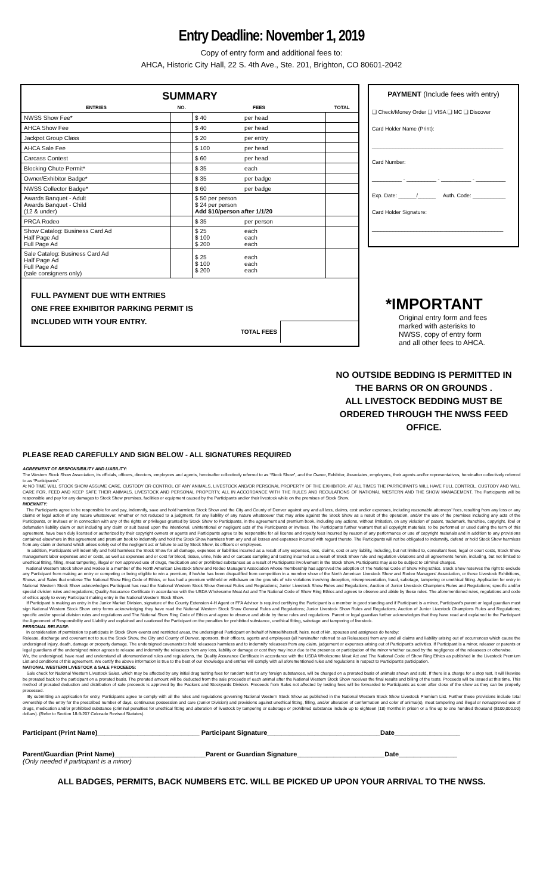Entry Deadline: November 1, 2019
Copy of entry form and additional fees to:
AHCA, Historic City Hall, 22 S. 4th Ave., Ste. 201, Brighton, CO 80601-2042
SUMMARY
| ENTRIES | NO. | FEES | | TOTAL |
| --- | --- | --- | --- | --- |
| NWSS Show Fee* | | $ 40 | per head | |
| AHCA Show Fee | | $ 40 | per head | |
| Jackpot Group Class | | $ 20 | per entry | |
| AHCA Sale Fee | | $ 100 | per head | |
| Carcass Contest | | $ 60 | per head | |
| Blocking Chute Permit* | | $ 35 | each | |
| Owner/Exhibitor Badge* | | $ 35 | per badge | |
| NWSS Collector Badge* | | $ 60 | per badge | |
| Awards Banquet - Adult Awards Banquet - Child (12 & under) | | $ 50 per person $ 24 per person Add $10/person after 1/1/20 | | |
| PRCA Rodeo | | $ 35 | per person | |
| Show Catalog: Business Card Ad Half Page Ad Full Page Ad | | $ 25 $ 100 $ 200 | each each each | |
| Sale Catalog: Business Card Ad Half Page Ad Full Page Ad (sale consigners only) | | $ 25 $ 100 $ 200 | each each each | |
FULL PAYMENT DUE WITH ENTRIES
ONE FREE EXHIBITOR PARKING PERMIT IS
INCLUDED WITH YOUR ENTRY.
TOTAL FEES
PAYMENT (Include fees with entry)
❑ Check/Money Order ❑ VISA ❑ MC ❑ Discover
Card Holder Name (Print):
____________________________________________
Card Number:
__________ - __________ - __________ - __________
Exp. Date: ______/______ Auth. Code: ___________
Card Holder Signature:
____________________________________________
*IMPORTANT
Original entry form and fees
marked with asterisks to
NWSS, copy of entry form
and all other fees to AHCA.
NO OUTSIDE BEDDING IS PERMITTED IN THE BARNS OR ON GROUNDS .
ALL LIVESTOCK BEDDING MUST BE ORDERED THROUGH THE NWSS FEED OFFICE.
PLEASE READ CAREFULLY AND SIGN BELOW - ALL SIGNATURES REQUIRED
AGREEMENT OF RESPONSIBILITY AND LIABILITY:
The Western Stock Show Association, its officials, officers, directors, employees and agents, hereinafter collectively referred to as “Stock Show”, and the Owner, Exhibitor, Associates, employees, their agents and/or representatives, hereinafter collectively referred to as “Participants”.
At NO TIME WILL STOCK SHOW ASSUME CARE, CUSTODY OR CONTROL OF ANY ANIMALS, LIVESTOCK AND/OR PERSONAL PROPERTY OF THE EXHIBITOR. AT ALL TIMES THE PARTICIPANTS WILL HAVE FULL CONTROL, CUSTODY AND WILL CARE FOR, FEED AND KEEP SAFE THEIR ANIMALS, LIVESTOCK AND PERSONAL PROPERTY, ALL IN ACCORDANCE WITH THE RULES AND REGULATIONS OF NATIONAL WESTERN AND THE SHOW MANAGEMENT. The Participants will be responsible and pay for any damages to Stock Show premises, facilities or equipment caused by the Participants and/or their livestock while on the premises of Stock Show.
INDEMNITY:
The Participants agree to be responsible for and pay, indemnify, save and hold harmless Stock Show and the City and County of Denver against any and all loss, claims, cost and/or expenses, including reasonable attorneys’ fees, resulting from any loss or any claims or legal action of any nature whatsoever, whether or not reduced to a judgment, for any liability of any nature whatsoever that may arise against the Stock Show as a result of the operation, and/or the use of the premises including any acts of the Participants, or invitees or in connection with any of the rights or privileges granted by Stock Show to Participants, in the agreement and premium book, including any actions, without limitation, on any violation of patent, trademark, franchise, copyright, libel or defamation liability claim or suit including any claim or suit based upon the intentional, unintentional or negligent acts of the Participants or invitees. The Participants further warrant that all copyright materials, to be performed or used during the term of this agreement, have been duly licensed or authorized by their copyright owners or agents and Participants agree to be responsible for all license and royalty fees incurred by reason of any performance or use of copyright materials and in addition to any provisions contained elsewhere in this agreement and premium book to indemnify and hold the Stock Show harmless from any and all losses and expenses incurred with regard thereto. The Participants will not be obligated to indemnify, defend or hold Stock Show harmless from any claim or demand which arises solely out of the negligent act or failure to act by Stock Show, its officers or employees.
In addition, Participants will indemnify and hold harmless the Stock Show for all damage, expenses or liabilities incurred as a result of any expenses, loss, claims, cost or any liability, including, but not limited to, consultant fees, legal or court costs, Stock Show management labor expenses and or costs, as well as expenses and or cost for blood, tissue, urine, hide and or carcass sampling and testing incurred as a result of Stock Show rule and regulation violations and all agreements herein, including, but not limited to unethical fitting, filling, meat tampering, illegal or non approved use of drugs, medication and or prohibited substances as a result of Participants involvement in the Stock Show. Participants may also be subject to criminal charges.
National Western Stock Show and Rodeo is a member of the North American Livestock Show and Rodeo Managers Association whose membership has approved the adoption of The National Code of Show Ring Ethics. Stock Show reserves the right to exclude any Participant from making an entry or competing or being eligible to win a premium, if he/she has been disqualified from competition in a member show of the North American Livestock Show and Rodeo Managers’ Association, or those Livestock Exhibitions, Shows, and Sales that endorse The National Show Ring Code of Ethics, or has had a premium withheld or withdrawn on the grounds of rule violations involving deception, misrepresentation, fraud, sabotage, tampering or unethical fitting. Application for entry in National Western Stock Show acknowledges Participant has read the National Western Stock Show General Rules and Regulations; Junior Livestock Show Rules and Regulations; Auction of Junior Livestock Champions Rules and Regulations; specific and/or special division rules and regulations; Quality Assurance Certificate in accordance with the USDA Wholesome Meat Act and The National Code of Show Ring Ethics and agrees to observe and abide by these rules. The aforementioned rules, regulations and code of ethics apply to every Participant making entry in the National Western Stock Show.
If Participant is making an entry in the Junior Market Division, signature of the County Extension 4-H Agent or FFA Advisor is required certifying the Participant is a member in good standing and if Participant is a minor, Participant’s parent or legal guardian must sign National Western Stock Show entry forms acknowledging they have read the National Western Stock Show General Rules and Regulations; Junior Livestock Show Rules and Regulations; Auction of Junior Livestock Champions Rules and Regulations; specific and/or special division rules and regulations and The National Show Ring Code of Ethics and agree to observe and abide by these rules and regulations. Parent or legal guardian further acknowledges that they have read and explained to the Participant the Agreement of Responsibility and Liability and explained and cautioned the Participant on the penalties for prohibited substance, unethical fitting, sabotage and tampering of livestock.
PERSONAL RELEASE:
In consideration of permission to participate in Stock Show events and restricted areas, the undersigned Participant on behalf of himself/herself, heirs, next of kin, spouses and assignees do hereby:
Release, discharge and covenant not to sue the Stock Show, the City and County of Denver, sponsors, their officers, agents and employees (all hereinafter referred to as Releasees) from any and all claims and liability arising out of occurrences which cause the undersigned injury, death, damage or property damage. The undersigned covenants to hold releasees harmless and to indemnify releasees from any claim, judgement or expenses arising out of Participant's activities. If Participant is a minor, releasor or parents or legal guardians of the undersigned minor agrees to release and indemnify the releasees from any loss, liability or damage or cost they may incur due to the presence or participation of the minor whether caused by the negligence of the releasees or otherwise.
We, the undersigned, have read and understand all aforementioned rules and regulations, the Quality Assurance Certificate in accordance with the USDA Wholesome Meat Act and The National Code of Show Ring Ethics as published in the Livestock Premium List and conditions of this agreement. We certify the above information is true to the best of our knowledge and entries will comply with all aforementioned rules and regulations in respect to Participant’s participation.
NATIONAL WESTERN LIVESTOCK & SALE PROCEEDS:
Sale check for National Western Livestock Sales, which may be affected by any initial drug testing fees for random test for any foreign substances, will be charged on a prorated basis of animals shown and sold. If there is a charge for a stop test, it will likewise be prorated back to the participant on a prorated basis. The prorated amount will be deducted from the sale proceeds of each animal after the National Western Stock Show receives the final results and billing of the tests. Proceeds will be issued at this time. This method of prorated deduction and distribution of sale proceeds is approved by the Packers and Stockyards Division. Proceeds from Sales not affected by testing fees will be forwarded to Participants as soon after close of the show as they can be properly processed.
By submitting an application for entry, Participants agree to comply with all the rules and regulations governing National Western Stock Show as published in the National Western Stock Show Livestock Premium List. Further these provisions include total ownership of the entry for the prescribed number of days, continuous possession and care (Junior Division) and provisions against unethical fitting, filling, and/or alteration of conformation and color of animal(s), meat tampering and illegal or nonapproved use of drugs, medication and/or prohibited substance (criminal penalties for unethical fitting and alteration of livestock by tampering or sabotage or prohibited substance include up to eighteen (18) months in prison or a fine up to one hundred thousand ($100,000.00) dollars). (Refer to Section 18-9-207 Colorado Revised Statutes).
Participant (Print Name)____________________________ Participant Signature_______________________________Date__________________
Parent/Guardian (Print Name)_________________________Parent or Guardian Signature________________________Date________________
(Only needed if participant is a minor)
ALL BADGES, PERMITS, BACK NUMBERS ETC. WILL BE PICKED UP UPON YOUR ARRIVAL TO THE NWSS.